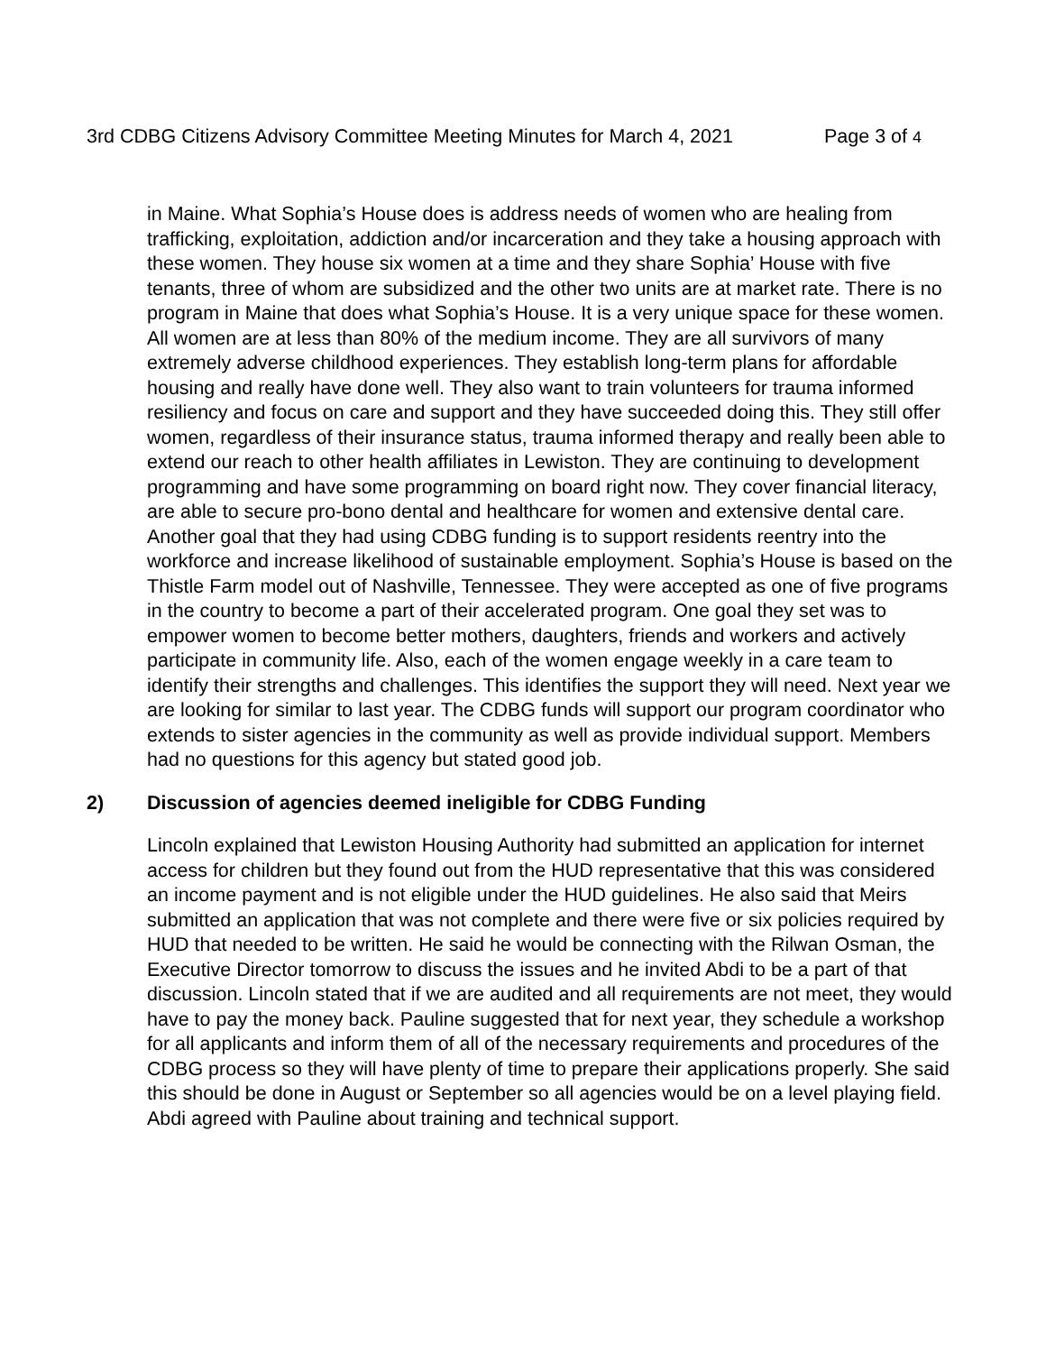3rd CDBG Citizens Advisory Committee Meeting Minutes for March 4, 2021 Page 3 of 4
in Maine. What Sophia’s House does is address needs of women who are healing from trafficking, exploitation, addiction and/or incarceration and they take a housing approach with these women. They house six women at a time and they share Sophia’ House with five tenants, three of whom are subsidized and the other two units are at market rate. There is no program in Maine that does what Sophia’s House. It is a very unique space for these women. All women are at less than 80% of the medium income. They are all survivors of many extremely adverse childhood experiences. They establish long-term plans for affordable housing and really have done well. They also want to train volunteers for trauma informed resiliency and focus on care and support and they have succeeded doing this. They still offer women, regardless of their insurance status, trauma informed therapy and really been able to extend our reach to other health affiliates in Lewiston. They are continuing to development programming and have some programming on board right now. They cover financial literacy, are able to secure pro-bono dental and healthcare for women and extensive dental care. Another goal that they had using CDBG funding is to support residents reentry into the workforce and increase likelihood of sustainable employment. Sophia’s House is based on the Thistle Farm model out of Nashville, Tennessee. They were accepted as one of five programs in the country to become a part of their accelerated program. One goal they set was to empower women to become better mothers, daughters, friends and workers and actively participate in community life. Also, each of the women engage weekly in a care team to identify their strengths and challenges. This identifies the support they will need. Next year we are looking for similar to last year. The CDBG funds will support our program coordinator who extends to sister agencies in the community as well as provide individual support. Members had no questions for this agency but stated good job.
2) Discussion of agencies deemed ineligible for CDBG Funding
Lincoln explained that Lewiston Housing Authority had submitted an application for internet access for children but they found out from the HUD representative that this was considered an income payment and is not eligible under the HUD guidelines. He also said that Meirs submitted an application that was not complete and there were five or six policies required by HUD that needed to be written. He said he would be connecting with the Rilwan Osman, the Executive Director tomorrow to discuss the issues and he invited Abdi to be a part of that discussion. Lincoln stated that if we are audited and all requirements are not meet, they would have to pay the money back. Pauline suggested that for next year, they schedule a workshop for all applicants and inform them of all of the necessary requirements and procedures of the CDBG process so they will have plenty of time to prepare their applications properly. She said this should be done in August or September so all agencies would be on a level playing field. Abdi agreed with Pauline about training and technical support.